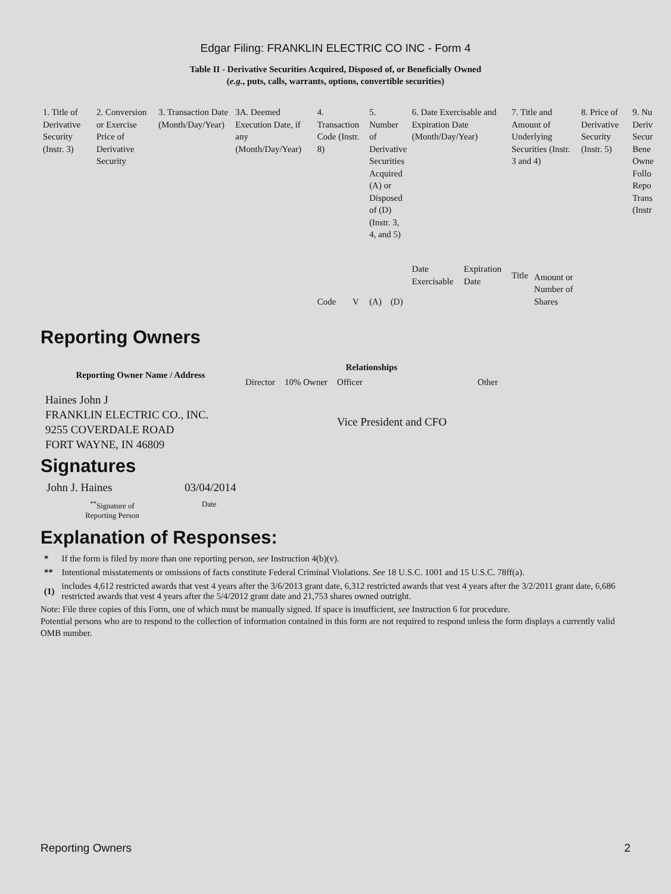Edgar Filing: FRANKLIN ELECTRIC CO INC - Form 4
Table II - Derivative Securities Acquired, Disposed of, or Beneficially Owned
(e.g., puts, calls, warrants, options, convertible securities)
| 1. Title of Derivative Security (Instr. 3) | 2. Conversion or Exercise Price of Derivative Security | 3. Transaction Date (Month/Day/Year) | 3A. Deemed Execution Date, if any (Month/Day/Year) | 4. Transaction Code (Instr. 8) | | 5. Number of Derivative Securities Acquired (A) or Disposed of (D) (Instr. 3, 4, and 5) | | 6. Date Exercisable and Expiration Date (Month/Day/Year) | | 7. Title and Amount of Underlying Securities (Instr. 3 and 4) | | 8. Price of Derivative Security (Instr. 5) | 9. Nu Deriv Secur Bene Owne Follo Repo Trans (Instr |
| | | | | Code | V | (A) | (D) | Date Exercisable | Expiration Date | Title | Amount or Number of Shares | | |
Reporting Owners
| Reporting Owner Name / Address | Relationships | | | |
| --- | --- | --- | --- | --- |
| | Director | 10% Owner | Officer | Other |
| Haines John J FRANKLIN ELECTRIC CO., INC. 9255 COVERDALE ROAD FORT WAYNE, IN 46809 | | | Vice President and CFO | |
Signatures
| John J. Haines | 03/04/2014 |
| <sup>**</sup> Signature of Reporting Person | Date |
Explanation of Responses:
| * | If the form is filed by more than one reporting person, see Instruction 4(b)(v). |
| ** | Intentional misstatements or omissions of facts constitute Federal Criminal Violations. See 18 U.S.C. 1001 and 15 U.S.C. 78ff(a). |
| (1) | includes 4,612 restricted awards that vest 4 years after the 3/6/2013 grant date, 6,312 restricted awards that vest 4 years after the 3/2/2011 grant date, 6,686 restricted awards that vest 4 years after the 5/4/2012 grant date and 21,753 shares owned outright. |
Note: File three copies of this Form, one of which must be manually signed. If space is insufficient, see Instruction 6 for procedure.
Potential persons who are to respond to the collection of information contained in this form are not required to respond unless the form displays a currently valid OMB number.
Reporting Owners 2